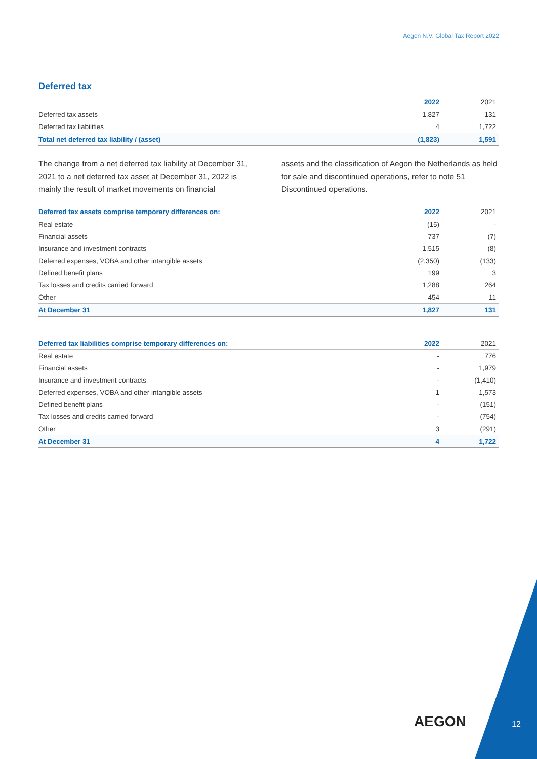Aegon N.V. Global Tax Report 2022
Deferred tax
| | 2022 | 2021 |
| --- | --- | --- |
| Deferred tax assets | 1,827 | 131 |
| Deferred tax liabilities | 4 | 1,722 |
| Total net deferred tax liability / (asset) | (1,823) | 1,591 |
The change from a net deferred tax liability at December 31, 2021 to a net deferred tax asset at December 31, 2022 is mainly the result of market movements on financial
assets and the classification of Aegon the Netherlands as held for sale and discontinued operations, refer to note 51 Discontinued operations.
| Deferred tax assets comprise temporary differences on: | 2022 | 2021 |
| --- | --- | --- |
| Real estate | (15) | - |
| Financial assets | 737 | (7) |
| Insurance and investment contracts | 1,515 | (8) |
| Deferred expenses, VOBA and other intangible assets | (2,350) | (133) |
| Defined benefit plans | 199 | 3 |
| Tax losses and credits carried forward | 1,288 | 264 |
| Other | 454 | 11 |
| At December 31 | 1,827 | 131 |
| Deferred tax liabilities comprise temporary differences on: | 2022 | 2021 |
| --- | --- | --- |
| Real estate | - | 776 |
| Financial assets | - | 1,979 |
| Insurance and investment contracts | - | (1,410) |
| Deferred expenses, VOBA and other intangible assets | 1 | 1,573 |
| Defined benefit plans | - | (151) |
| Tax losses and credits carried forward | - | (754) |
| Other | 3 | (291) |
| At December 31 | 4 | 1,722 |
AEGON 12